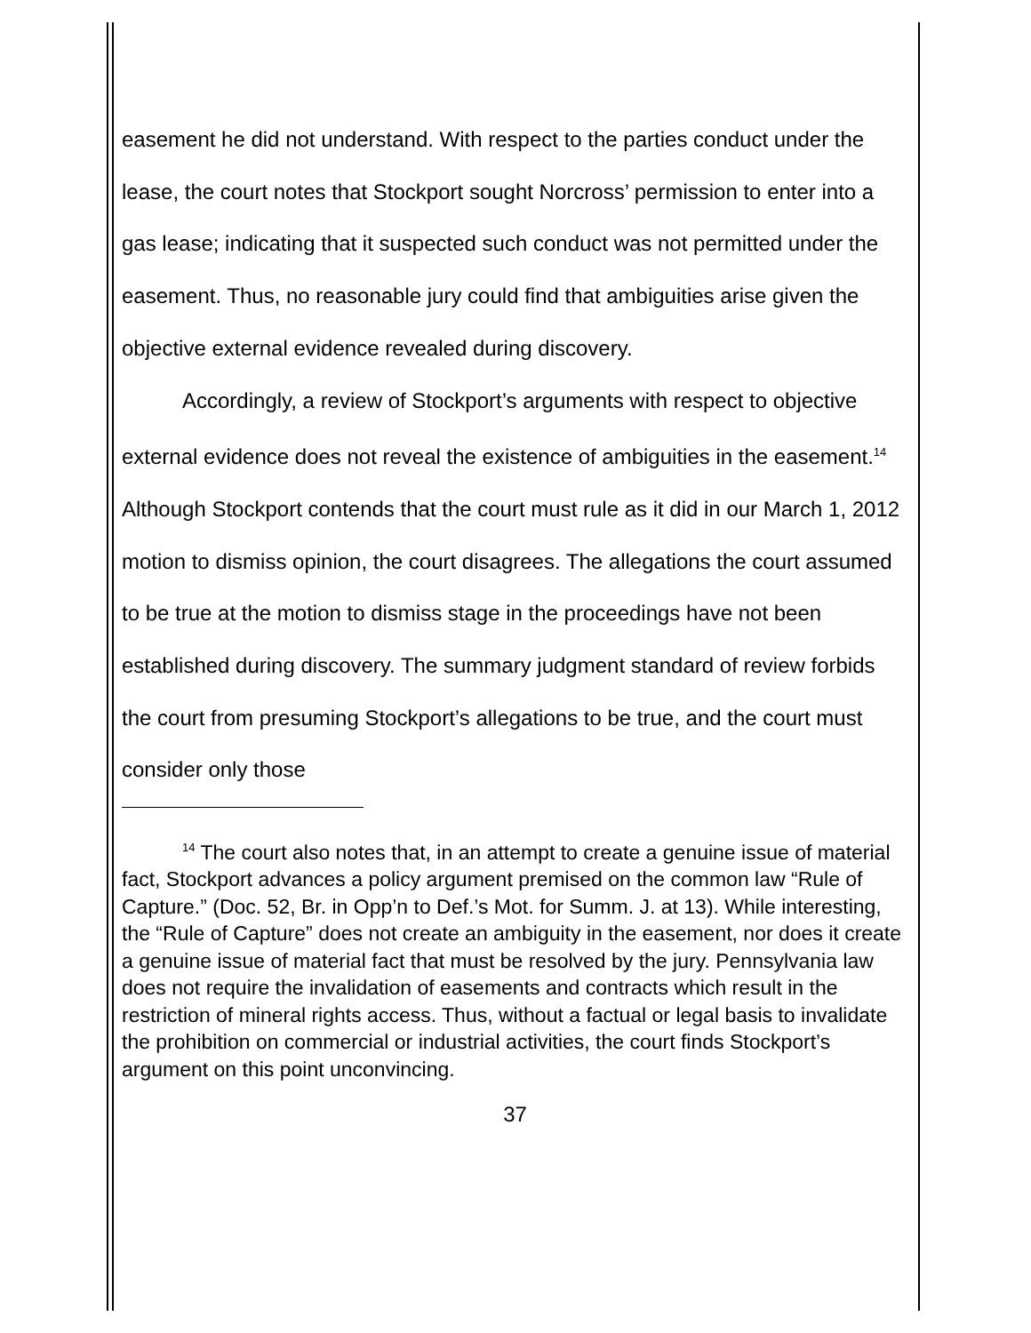easement he did not understand. With respect to the parties conduct under the lease, the court notes that Stockport sought Norcross’ permission to enter into a gas lease; indicating that it suspected such conduct was not permitted under the easement. Thus, no reasonable jury could find that ambiguities arise given the objective external evidence revealed during discovery.
Accordingly, a review of Stockport’s arguments with respect to objective external evidence does not reveal the existence of ambiguities in the easement.<sup>14</sup> Although Stockport contends that the court must rule as it did in our March 1, 2012 motion to dismiss opinion, the court disagrees. The allegations the court assumed to be true at the motion to dismiss stage in the proceedings have not been established during discovery. The summary judgment standard of review forbids the court from presuming Stockport’s allegations to be true, and the court must consider only those
<sup>14</sup> The court also notes that, in an attempt to create a genuine issue of material fact, Stockport advances a policy argument premised on the common law “Rule of Capture.” (Doc. 52, Br. in Opp’n to Def.’s Mot. for Summ. J. at 13). While interesting, the “Rule of Capture” does not create an ambiguity in the easement, nor does it create a genuine issue of material fact that must be resolved by the jury. Pennsylvania law does not require the invalidation of easements and contracts which result in the restriction of mineral rights access. Thus, without a factual or legal basis to invalidate the prohibition on commercial or industrial activities, the court finds Stockport’s argument on this point unconvincing.
37